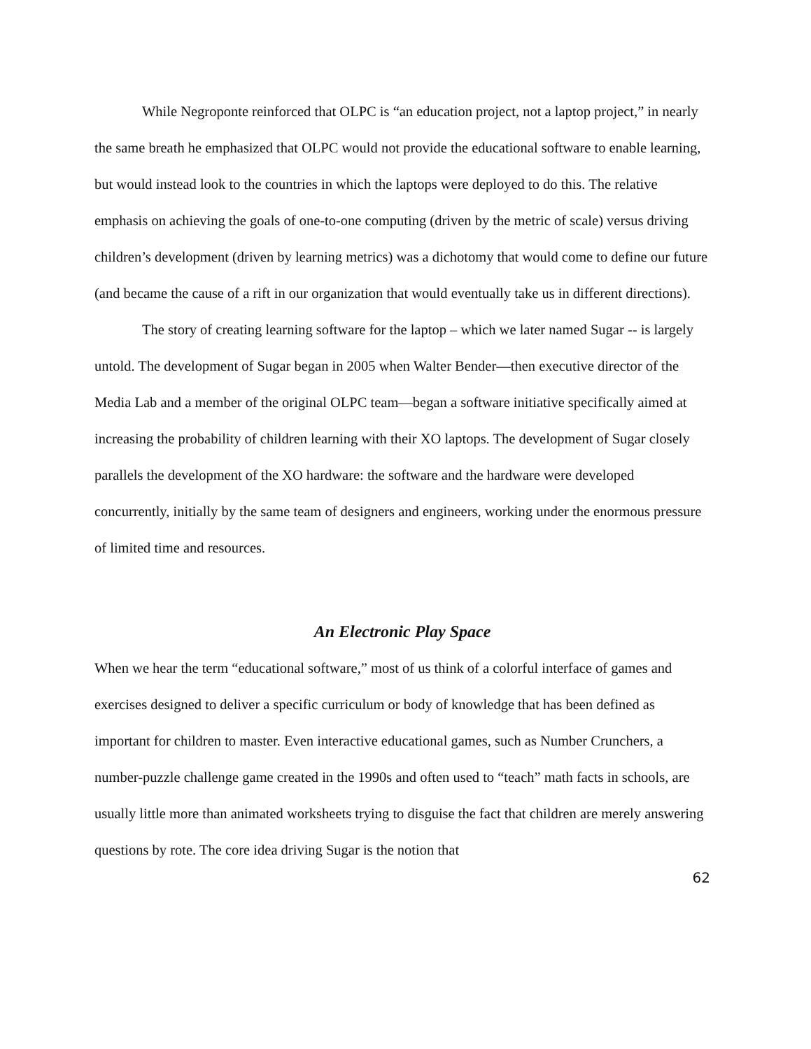While Negroponte reinforced that OLPC is “an education project, not a laptop project,” in nearly the same breath he emphasized that OLPC would not provide the educational software to enable learning, but would instead look to the countries in which the laptops were deployed to do this. The relative emphasis on achieving the goals of one-to-one computing (driven by the metric of scale) versus driving children’s development (driven by learning metrics) was a dichotomy that would come to define our future (and became the cause of a rift in our organization that would eventually take us in different directions).
The story of creating learning software for the laptop – which we later named Sugar -- is largely untold. The development of Sugar began in 2005 when Walter Bender—then executive director of the Media Lab and a member of the original OLPC team—began a software initiative specifically aimed at increasing the probability of children learning with their XO laptops. The development of Sugar closely parallels the development of the XO hardware: the software and the hardware were developed concurrently, initially by the same team of designers and engineers, working under the enormous pressure of limited time and resources.
An Electronic Play Space
When we hear the term “educational software,” most of us think of a colorful interface of games and exercises designed to deliver a specific curriculum or body of knowledge that has been defined as important for children to master. Even interactive educational games, such as Number Crunchers, a number-puzzle challenge game created in the 1990s and often used to “teach” math facts in schools, are usually little more than animated worksheets trying to disguise the fact that children are merely answering questions by rote. The core idea driving Sugar is the notion that
62